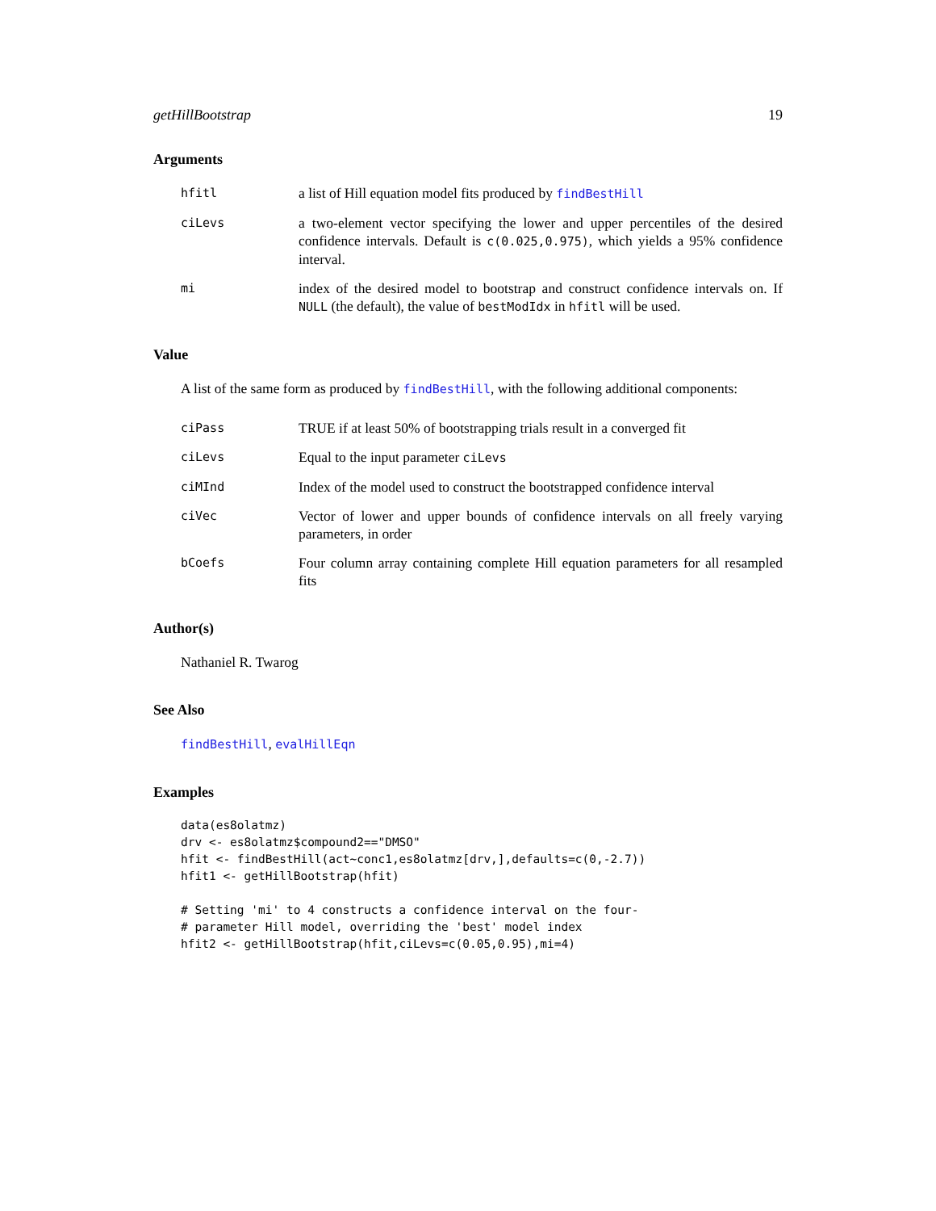getHillBootstrap 19
Arguments
hfitl
a list of Hill equation model fits produced by findBestHill
ciLevs
a two-element vector specifying the lower and upper percentiles of the desired confidence intervals. Default is c(0.025,0.975), which yields a 95% confidence interval.
mi
index of the desired model to bootstrap and construct confidence intervals on. If NULL (the default), the value of bestModIdx in hfitl will be used.
Value
A list of the same form as produced by findBestHill, with the following additional components:
ciPass
TRUE if at least 50% of bootstrapping trials result in a converged fit
ciLevs
Equal to the input parameter ciLevs
ciMInd
Index of the model used to construct the bootstrapped confidence interval
ciVec
Vector of lower and upper bounds of confidence intervals on all freely varying parameters, in order
bCoefs
Four column array containing complete Hill equation parameters for all resampled fits
Author(s)
Nathaniel R. Twarog
See Also
findBestHill, evalHillEqn
Examples
data(es8olatmz)
drv <- es8olatmz$compound2=="DMSO"
hfit <- findBestHill(act~conc1,es8olatmz[drv,],defaults=c(0,-2.7))
hfit1 <- getHillBootstrap(hfit)

# Setting 'mi' to 4 constructs a confidence interval on the four-
# parameter Hill model, overriding the 'best' model index
hfit2 <- getHillBootstrap(hfit,ciLevs=c(0.05,0.95),mi=4)